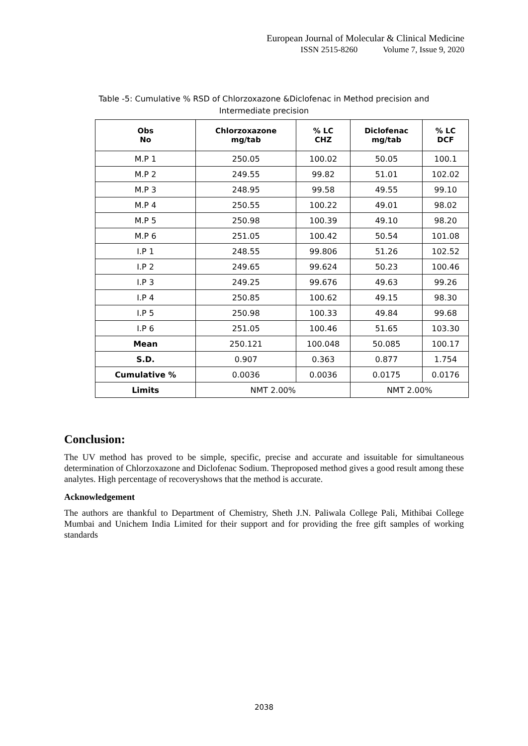European Journal of Molecular & Clinical Medicine
ISSN 2515-8260 Volume 7, Issue 9, 2020
Table -5: Cumulative % RSD of Chlorzoxazone &Diclofenac in Method precision and Intermediate precision
| Obs No | Chlorzoxazone mg/tab | % LC CHZ | Diclofenac mg/tab | % LC DCF |
| --- | --- | --- | --- | --- |
| M.P 1 | 250.05 | 100.02 | 50.05 | 100.1 |
| M.P 2 | 249.55 | 99.82 | 51.01 | 102.02 |
| M.P 3 | 248.95 | 99.58 | 49.55 | 99.10 |
| M.P 4 | 250.55 | 100.22 | 49.01 | 98.02 |
| M.P 5 | 250.98 | 100.39 | 49.10 | 98.20 |
| M.P 6 | 251.05 | 100.42 | 50.54 | 101.08 |
| I.P 1 | 248.55 | 99.806 | 51.26 | 102.52 |
| I.P 2 | 249.65 | 99.624 | 50.23 | 100.46 |
| I.P 3 | 249.25 | 99.676 | 49.63 | 99.26 |
| I.P 4 | 250.85 | 100.62 | 49.15 | 98.30 |
| I.P 5 | 250.98 | 100.33 | 49.84 | 99.68 |
| I.P 6 | 251.05 | 100.46 | 51.65 | 103.30 |
| Mean | 250.121 | 100.048 | 50.085 | 100.17 |
| S.D. | 0.907 | 0.363 | 0.877 | 1.754 |
| Cumulative % | 0.0036 | 0.0036 | 0.0175 | 0.0176 |
| Limits | NMT 2.00% | | NMT 2.00% | |
Conclusion:
The UV method has proved to be simple, specific, precise and accurate and issuitable for simultaneous determination of Chlorzoxazone and Diclofenac Sodium. Theproposed method gives a good result among these analytes. High percentage of recoveryshows that the method is accurate.
Acknowledgement
The authors are thankful to Department of Chemistry, Sheth J.N. Paliwala College Pali, Mithibai College Mumbai and Unichem India Limited for their support and for providing the free gift samples of working standards
2038